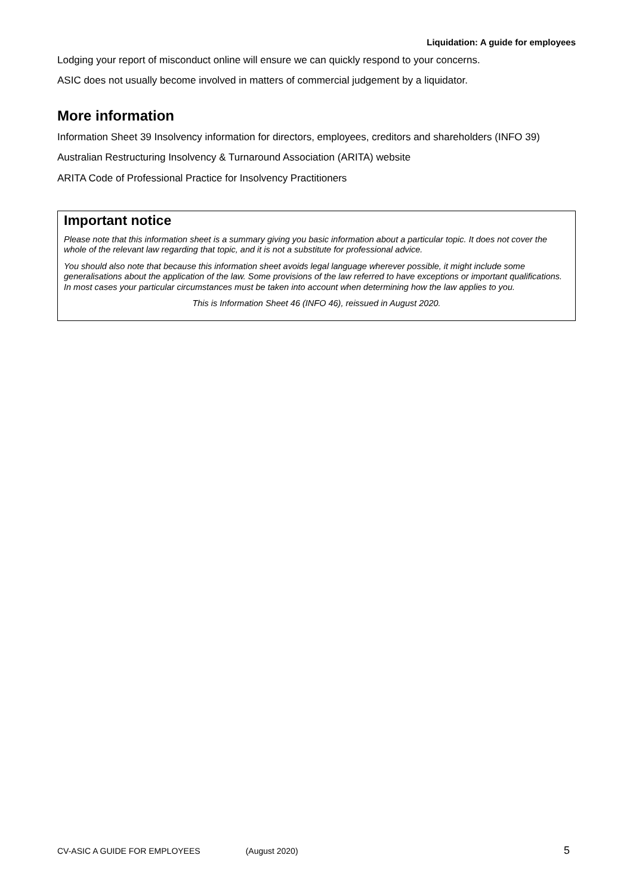Liquidation: A guide for employees
Lodging your report of misconduct online will ensure we can quickly respond to your concerns.
ASIC does not usually become involved in matters of commercial judgement by a liquidator.
More information
Information Sheet 39 Insolvency information for directors, employees, creditors and shareholders (INFO 39)
Australian Restructuring Insolvency & Turnaround Association (ARITA) website
ARITA Code of Professional Practice for Insolvency Practitioners
Important notice
Please note that this information sheet is a summary giving you basic information about a particular topic. It does not cover the whole of the relevant law regarding that topic, and it is not a substitute for professional advice.
You should also note that because this information sheet avoids legal language wherever possible, it might include some generalisations about the application of the law. Some provisions of the law referred to have exceptions or important qualifications. In most cases your particular circumstances must be taken into account when determining how the law applies to you.
This is Information Sheet 46 (INFO 46), reissued in August 2020.
CV-ASIC A GUIDE FOR EMPLOYEES (August 2020) 5